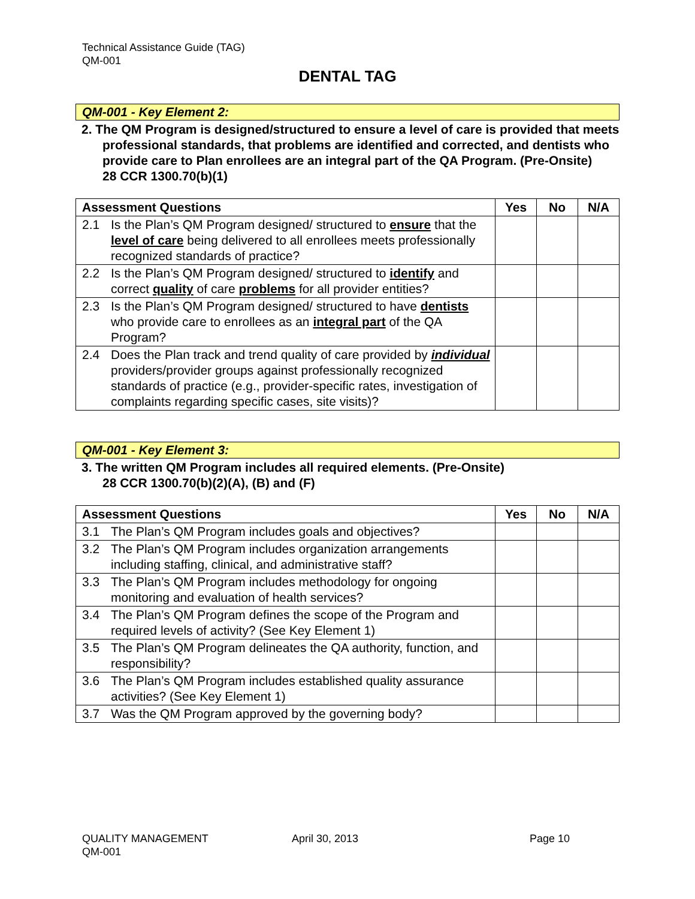Technical Assistance Guide (TAG)
QM-001
DENTAL TAG
QM-001 - Key Element 2:
2. The QM Program is designed/structured to ensure a level of care is provided that meets professional standards, that problems are identified and corrected, and dentists who provide care to Plan enrollees are an integral part of the QA Program. (Pre-Onsite)
28 CCR 1300.70(b)(1)
| Assessment Questions | | Yes | No | N/A |
| --- | --- | --- | --- | --- |
| 2.1 | Is the Plan’s QM Program designed/ structured to ensure that the level of care being delivered to all enrollees meets professionally recognized standards of practice? | | | |
| 2.2 | Is the Plan’s QM Program designed/ structured to identify and correct quality of care problems for all provider entities? | | | |
| 2.3 | Is the Plan’s QM Program designed/ structured to have dentists who provide care to enrollees as an integral part of the QA Program? | | | |
| 2.4 | Does the Plan track and trend quality of care provided by individual providers/provider groups against professionally recognized standards of practice (e.g., provider-specific rates, investigation of complaints regarding specific cases, site visits)? | | | |
QM-001 - Key Element 3:
3. The written QM Program includes all required elements. (Pre-Onsite)
28 CCR 1300.70(b)(2)(A), (B) and (F)
| Assessment Questions | | Yes | No | N/A |
| --- | --- | --- | --- | --- |
| 3.1 | The Plan’s QM Program includes goals and objectives? | | | |
| 3.2 | The Plan’s QM Program includes organization arrangements including staffing, clinical, and administrative staff? | | | |
| 3.3 | The Plan’s QM Program includes methodology for ongoing monitoring and evaluation of health services? | | | |
| 3.4 | The Plan’s QM Program defines the scope of the Program and required levels of activity? (See Key Element 1) | | | |
| 3.5 | The Plan’s QM Program delineates the QA authority, function, and responsibility? | | | |
| 3.6 | The Plan’s QM Program includes established quality assurance activities? (See Key Element 1) | | | |
| 3.7 | Was the QM Program approved by the governing body? | | | |
QUALITY MANAGEMENT
QM-001
April 30, 2013 Page 10